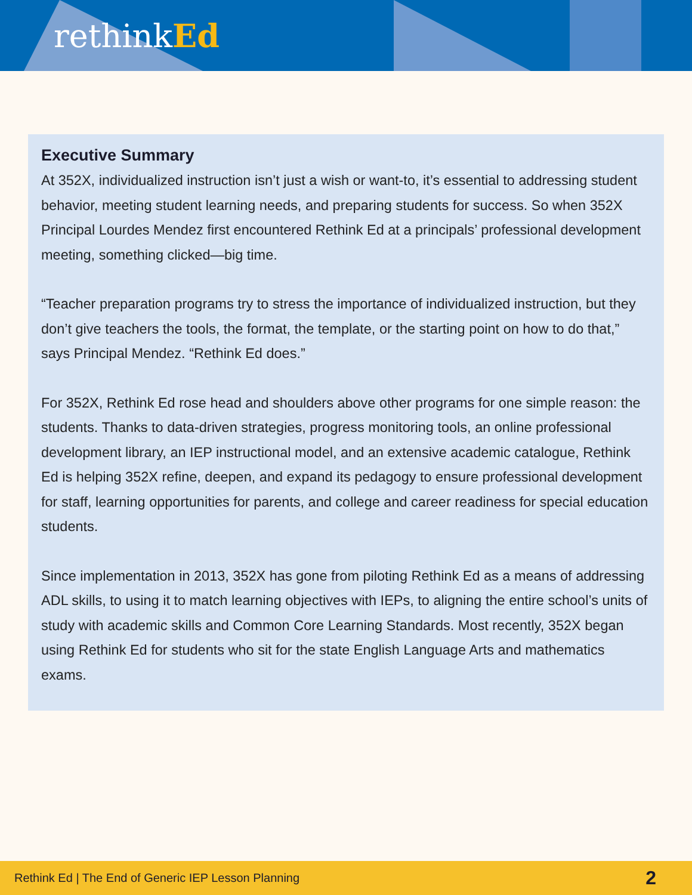rethinkEd
Executive Summary
At 352X, individualized instruction isn’t just a wish or want-to, it’s essential to addressing student behavior, meeting student learning needs, and preparing students for success. So when 352X Principal Lourdes Mendez first encountered Rethink Ed at a principals’ professional development meeting, something clicked—big time.
“Teacher preparation programs try to stress the importance of individualized instruction, but they don’t give teachers the tools, the format, the template, or the starting point on how to do that,” says Principal Mendez. “Rethink Ed does.”
For 352X, Rethink Ed rose head and shoulders above other programs for one simple reason: the students. Thanks to data-driven strategies, progress monitoring tools, an online professional development library, an IEP instructional model, and an extensive academic catalogue, Rethink Ed is helping 352X refine, deepen, and expand its pedagogy to ensure professional development for staff, learning opportunities for parents, and college and career readiness for special education students.
Since implementation in 2013, 352X has gone from piloting Rethink Ed as a means of addressing ADL skills, to using it to match learning objectives with IEPs, to aligning the entire school’s units of study with academic skills and Common Core Learning Standards. Most recently, 352X began using Rethink Ed for students who sit for the state English Language Arts and mathematics exams.
Rethink Ed | The End of Generic IEP Lesson Planning 2